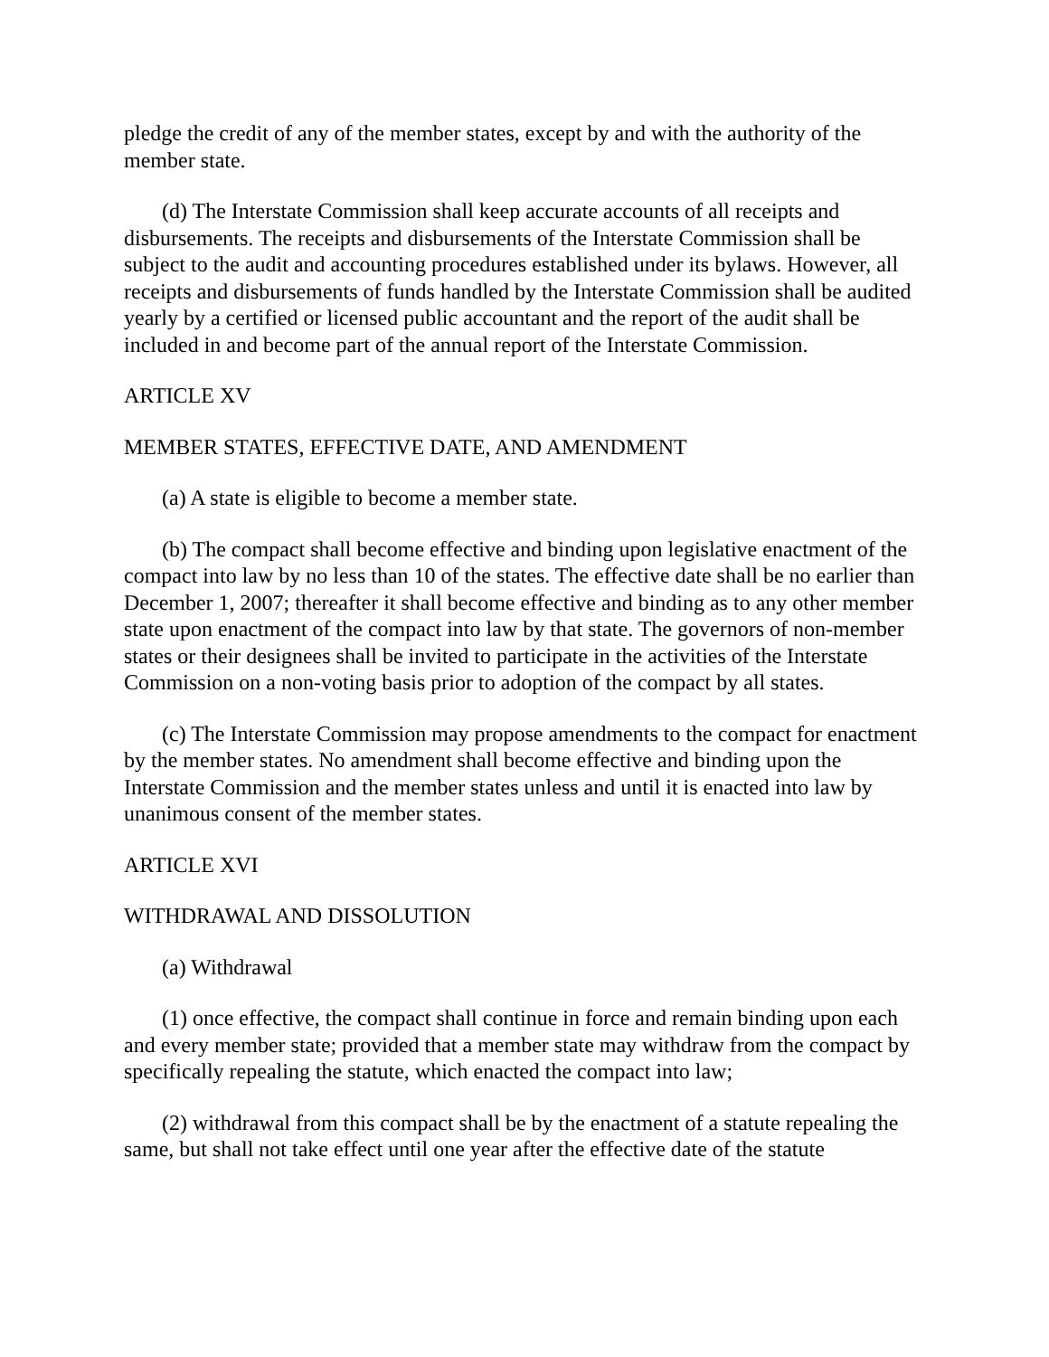pledge the credit of any of the member states, except by and with the authority of the member state.
(d) The Interstate Commission shall keep accurate accounts of all receipts and disbursements. The receipts and disbursements of the Interstate Commission shall be subject to the audit and accounting procedures established under its bylaws. However, all receipts and disbursements of funds handled by the Interstate Commission shall be audited yearly by a certified or licensed public accountant and the report of the audit shall be included in and become part of the annual report of the Interstate Commission.
ARTICLE XV
MEMBER STATES, EFFECTIVE DATE, AND AMENDMENT
(a) A state is eligible to become a member state.
(b) The compact shall become effective and binding upon legislative enactment of the compact into law by no less than 10 of the states. The effective date shall be no earlier than December 1, 2007; thereafter it shall become effective and binding as to any other member state upon enactment of the compact into law by that state. The governors of non-member states or their designees shall be invited to participate in the activities of the Interstate Commission on a non-voting basis prior to adoption of the compact by all states.
(c) The Interstate Commission may propose amendments to the compact for enactment by the member states. No amendment shall become effective and binding upon the Interstate Commission and the member states unless and until it is enacted into law by unanimous consent of the member states.
ARTICLE XVI
WITHDRAWAL AND DISSOLUTION
(a) Withdrawal
(1) once effective, the compact shall continue in force and remain binding upon each and every member state; provided that a member state may withdraw from the compact by specifically repealing the statute, which enacted the compact into law;
(2) withdrawal from this compact shall be by the enactment of a statute repealing the same, but shall not take effect until one year after the effective date of the statute